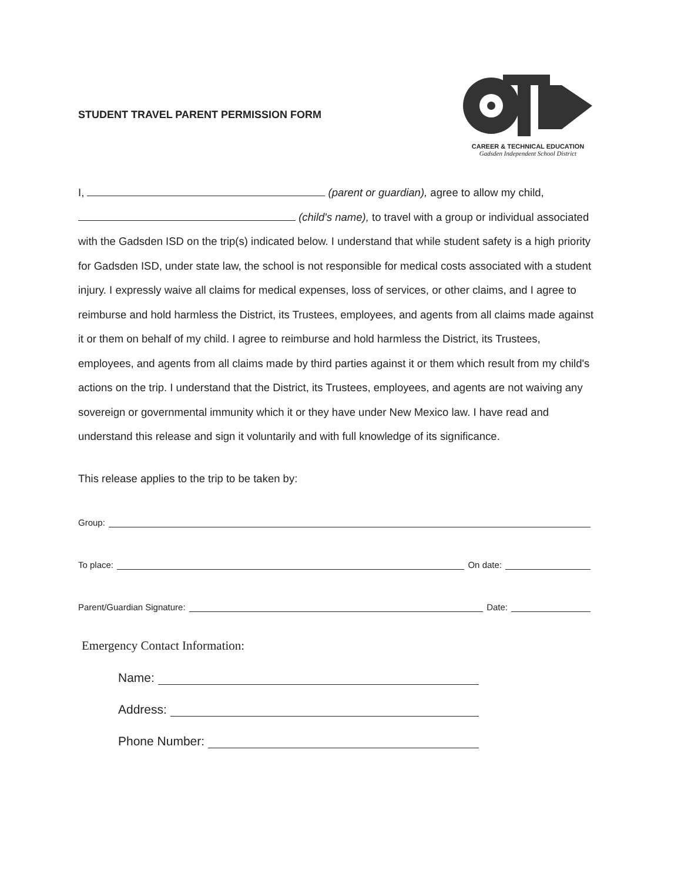STUDENT TRAVEL PARENT PERMISSION FORM
CAREER & TECHNICAL EDUCATION
Gadsden Independent School District
I, (parent or guardian), agree to allow my child, (child's name), to travel with a group or individual associated with the Gadsden ISD on the trip(s) indicated below. I understand that while student safety is a high priority for Gadsden ISD, under state law, the school is not responsible for medical costs associated with a student injury. I expressly waive all claims for medical expenses, loss of services, or other claims, and I agree to reimburse and hold harmless the District, its Trustees, employees, and agents from all claims made against it or them on behalf of my child. I agree to reimburse and hold harmless the District, its Trustees, employees, and agents from all claims made by third parties against it or them which result from my child's actions on the trip. I understand that the District, its Trustees, employees, and agents are not waiving any sovereign or governmental immunity which it or they have under New Mexico law. I have read and understand this release and sign it voluntarily and with full knowledge of its significance.
This release applies to the trip to be taken by:
Group:
To place: On date:
Parent/Guardian Signature: Date:
Emergency Contact Information:
Name:
Address:
Phone Number: